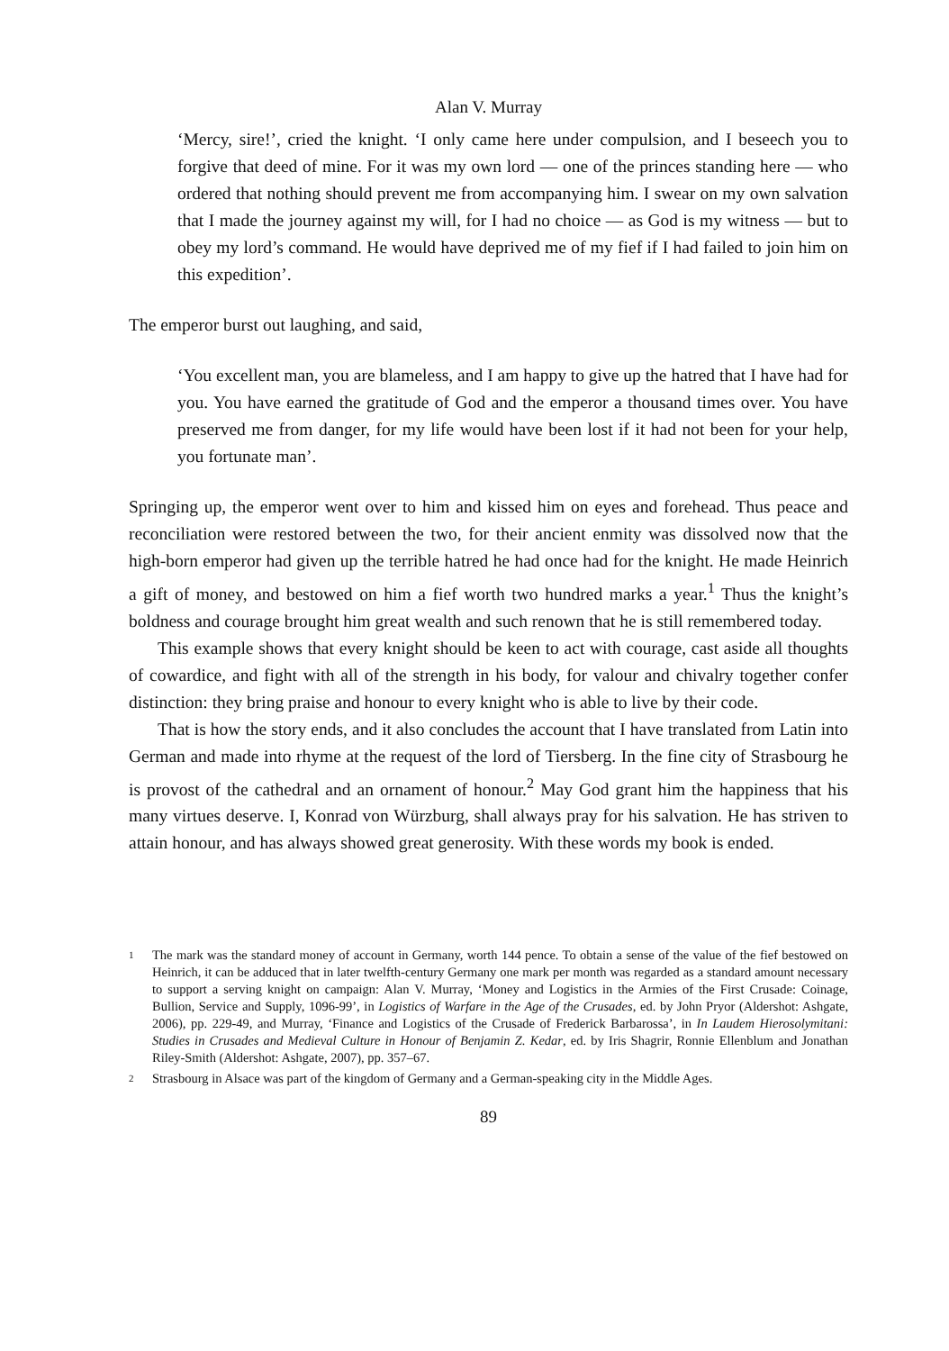Alan V. Murray
‘Mercy, sire!’, cried the knight. ‘I only came here under compulsion, and I beseech you to forgive that deed of mine. For it was my own lord — one of the princes standing here — who ordered that nothing should prevent me from accompanying him. I swear on my own salvation that I made the journey against my will, for I had no choice — as God is my witness — but to obey my lord’s command. He would have deprived me of my fief if I had failed to join him on this expedition’.
The emperor burst out laughing, and said,
‘You excellent man, you are blameless, and I am happy to give up the hatred that I have had for you. You have earned the gratitude of God and the emperor a thousand times over. You have preserved me from danger, for my life would have been lost if it had not been for your help, you fortunate man’.
Springing up, the emperor went over to him and kissed him on eyes and forehead. Thus peace and reconciliation were restored between the two, for their ancient enmity was dissolved now that the high-born emperor had given up the terrible hatred he had once had for the knight. He made Heinrich a gift of money, and bestowed on him a fief worth two hundred marks a year.<sup>1</sup> Thus the knight’s boldness and courage brought him great wealth and such renown that he is still remembered today.
This example shows that every knight should be keen to act with courage, cast aside all thoughts of cowardice, and fight with all of the strength in his body, for valour and chivalry together confer distinction: they bring praise and honour to every knight who is able to live by their code.
That is how the story ends, and it also concludes the account that I have translated from Latin into German and made into rhyme at the request of the lord of Tiersberg. In the fine city of Strasbourg he is provost of the cathedral and an ornament of honour.<sup>2</sup> May God grant him the happiness that his many virtues deserve. I, Konrad von Würzburg, shall always pray for his salvation. He has striven to attain honour, and has always showed great generosity. With these words my book is ended.
1 The mark was the standard money of account in Germany, worth 144 pence. To obtain a sense of the value of the fief bestowed on Heinrich, it can be adduced that in later twelfth-century Germany one mark per month was regarded as a standard amount necessary to support a serving knight on campaign: Alan V. Murray, ‘Money and Logistics in the Armies of the First Crusade: Coinage, Bullion, Service and Supply, 1096-99’, in Logistics of Warfare in the Age of the Crusades, ed. by John Pryor (Aldershot: Ashgate, 2006), pp. 229-49, and Murray, ‘Finance and Logistics of the Crusade of Frederick Barbarossa’, in In Laudem Hierosolymitani: Studies in Crusades and Medieval Culture in Honour of Benjamin Z. Kedar, ed. by Iris Shagrir, Ronnie Ellenblum and Jonathan Riley-Smith (Aldershot: Ashgate, 2007), pp. 357–67.
2 Strasbourg in Alsace was part of the kingdom of Germany and a German-speaking city in the Middle Ages.
89